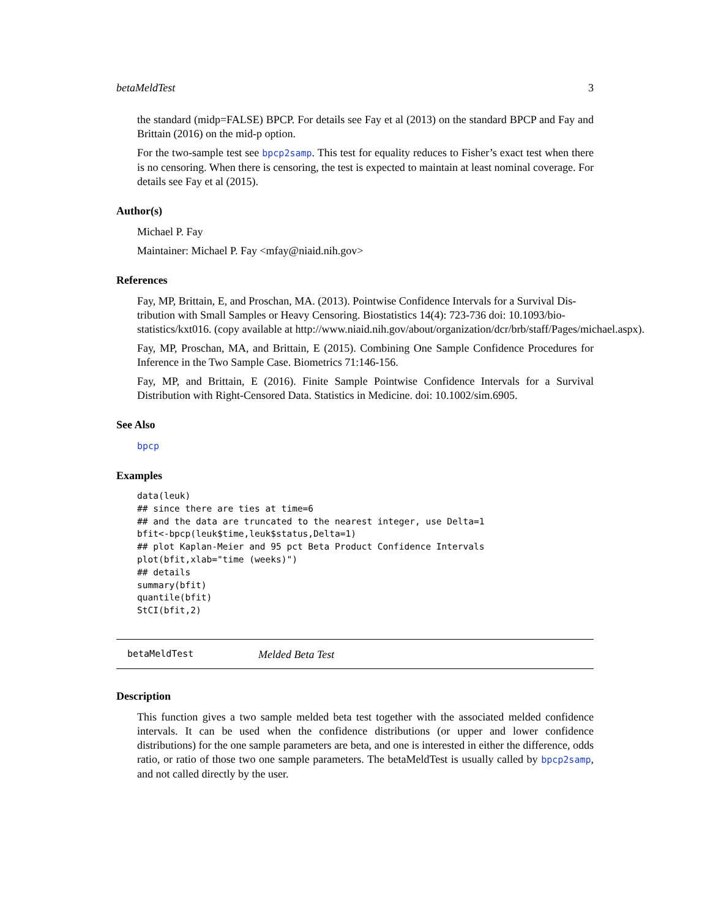betaMeldTest 3
the standard (midp=FALSE) BPCP. For details see Fay et al (2013) on the standard BPCP and Fay and Brittain (2016) on the mid-p option.
For the two-sample test see bpcp2samp. This test for equality reduces to Fisher’s exact test when there is no censoring. When there is censoring, the test is expected to maintain at least nominal coverage. For details see Fay et al (2015).
Author(s)
Michael P. Fay
Maintainer: Michael P. Fay <mfay@niaid.nih.gov>
References
Fay, MP, Brittain, E, and Proschan, MA. (2013). Pointwise Confidence Intervals for a Survival Dis-
tribution with Small Samples or Heavy Censoring. Biostatistics 14(4): 723-736 doi: 10.1093/bio-
statistics/kxt016. (copy available at http://www.niaid.nih.gov/about/organization/dcr/brb/staff/Pages/michael.aspx).
Fay, MP, Proschan, MA, and Brittain, E (2015). Combining One Sample Confidence Procedures for Inference in the Two Sample Case. Biometrics 71:146-156.
Fay, MP, and Brittain, E (2016). Finite Sample Pointwise Confidence Intervals for a Survival Distribution with Right-Censored Data. Statistics in Medicine. doi: 10.1002/sim.6905.
See Also
bpcp
Examples
data(leuk)
## since there are ties at time=6
## and the data are truncated to the nearest integer, use Delta=1
bfit<-bpcp(leuk$time,leuk$status,Delta=1)
## plot Kaplan-Meier and 95 pct Beta Product Confidence Intervals
plot(bfit,xlab="time (weeks)")
## details
summary(bfit)
quantile(bfit)
StCI(bfit,2)
betaMeldTest Melded Beta Test
Description
This function gives a two sample melded beta test together with the associated melded confidence intervals. It can be used when the confidence distributions (or upper and lower confidence distributions) for the one sample parameters are beta, and one is interested in either the difference, odds ratio, or ratio of those two one sample parameters. The betaMeldTest is usually called by bpcp2samp, and not called directly by the user.